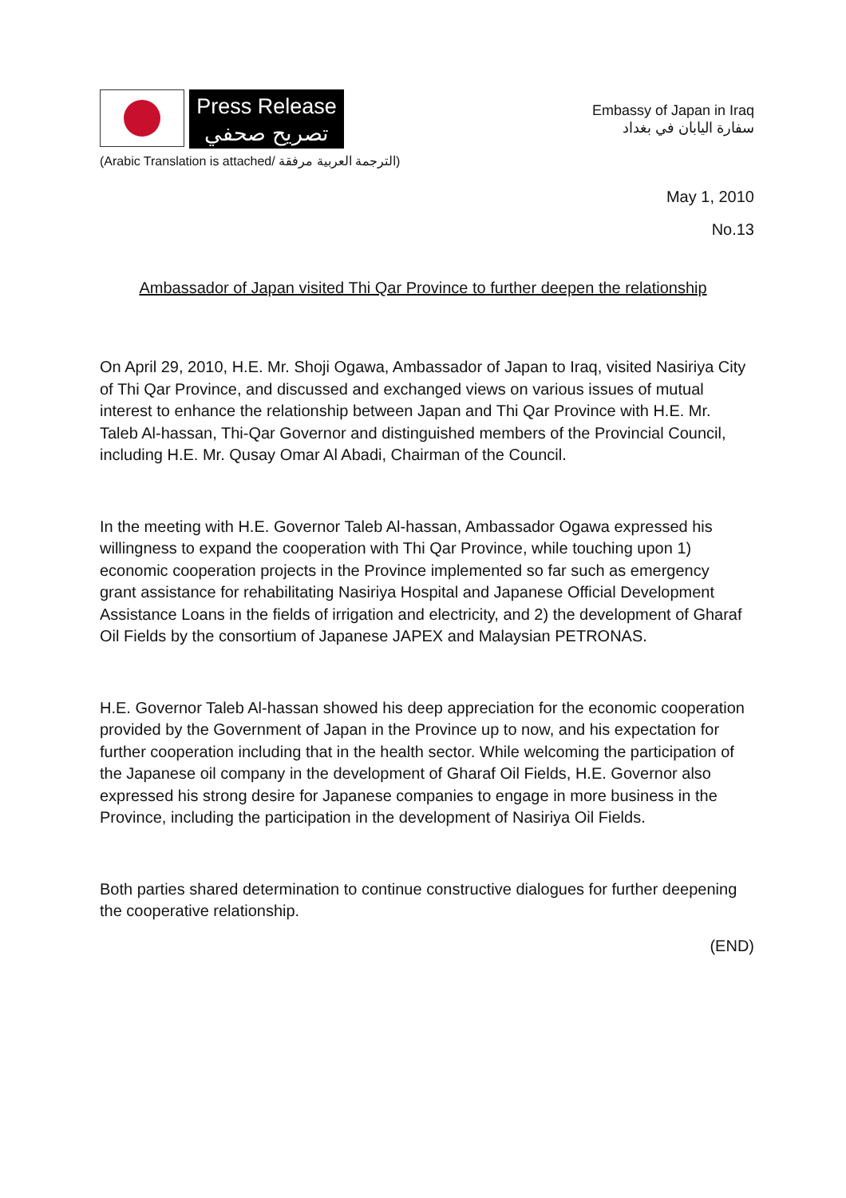Press Release
تصريح صحفي
Embassy of Japan in Iraq
سفارة اليابان في بغداد
(Arabic Translation is attached/ الترجمة العربية مرفقة)
May 1, 2010
No.13
Ambassador of Japan visited Thi Qar Province to further deepen the relationship
On April 29, 2010, H.E. Mr. Shoji Ogawa, Ambassador of Japan to Iraq, visited Nasiriya City of Thi Qar Province, and discussed and exchanged views on various issues of mutual interest to enhance the relationship between Japan and Thi Qar Province with H.E. Mr. Taleb Al-hassan, Thi-Qar Governor and distinguished members of the Provincial Council, including H.E. Mr. Qusay Omar Al Abadi, Chairman of the Council.
In the meeting with H.E. Governor Taleb Al-hassan, Ambassador Ogawa expressed his willingness to expand the cooperation with Thi Qar Province, while touching upon 1) economic cooperation projects in the Province implemented so far such as emergency grant assistance for rehabilitating Nasiriya Hospital and Japanese Official Development Assistance Loans in the fields of irrigation and electricity, and 2) the development of Gharaf Oil Fields by the consortium of Japanese JAPEX and Malaysian PETRONAS.
H.E. Governor Taleb Al-hassan showed his deep appreciation for the economic cooperation provided by the Government of Japan in the Province up to now, and his expectation for further cooperation including that in the health sector. While welcoming the participation of the Japanese oil company in the development of Gharaf Oil Fields, H.E. Governor also expressed his strong desire for Japanese companies to engage in more business in the Province, including the participation in the development of Nasiriya Oil Fields.
Both parties shared determination to continue constructive dialogues for further deepening the cooperative relationship.
(END)